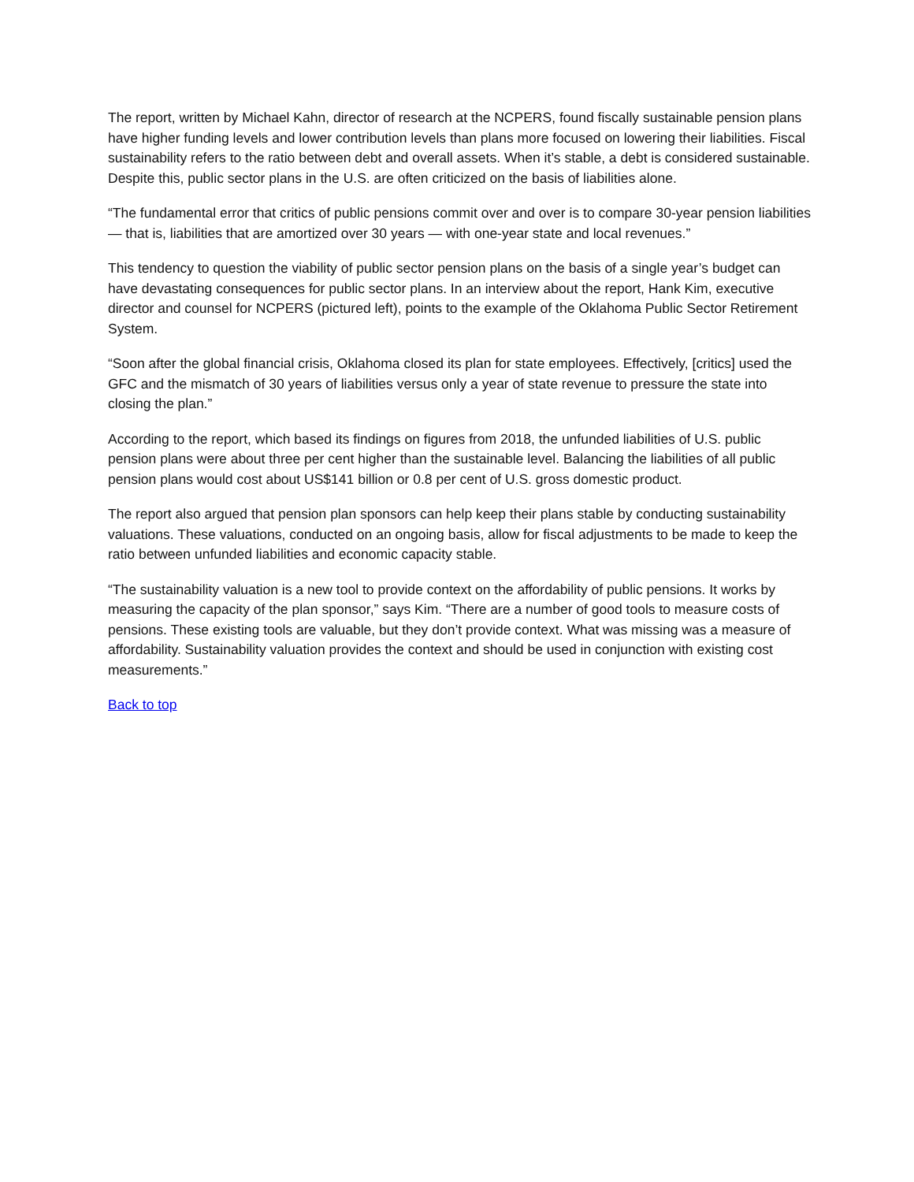The report, written by Michael Kahn, director of research at the NCPERS, found fiscally sustainable pension plans have higher funding levels and lower contribution levels than plans more focused on lowering their liabilities. Fiscal sustainability refers to the ratio between debt and overall assets. When it’s stable, a debt is considered sustainable. Despite this, public sector plans in the U.S. are often criticized on the basis of liabilities alone.
“The fundamental error that critics of public pensions commit over and over is to compare 30-year pension liabilities — that is, liabilities that are amortized over 30 years — with one-year state and local revenues.”
This tendency to question the viability of public sector pension plans on the basis of a single year’s budget can have devastating consequences for public sector plans. In an interview about the report, Hank Kim, executive director and counsel for NCPERS (pictured left), points to the example of the Oklahoma Public Sector Retirement System.
“Soon after the global financial crisis, Oklahoma closed its plan for state employees. Effectively, [critics] used the GFC and the mismatch of 30 years of liabilities versus only a year of state revenue to pressure the state into closing the plan.”
According to the report, which based its findings on figures from 2018, the unfunded liabilities of U.S. public pension plans were about three per cent higher than the sustainable level. Balancing the liabilities of all public pension plans would cost about US$141 billion or 0.8 per cent of U.S. gross domestic product.
The report also argued that pension plan sponsors can help keep their plans stable by conducting sustainability valuations. These valuations, conducted on an ongoing basis, allow for fiscal adjustments to be made to keep the ratio between unfunded liabilities and economic capacity stable.
“The sustainability valuation is a new tool to provide context on the affordability of public pensions. It works by measuring the capacity of the plan sponsor,” says Kim. “There are a number of good tools to measure costs of pensions. These existing tools are valuable, but they don’t provide context. What was missing was a measure of affordability. Sustainability valuation provides the context and should be used in conjunction with existing cost measurements.”
Back to top